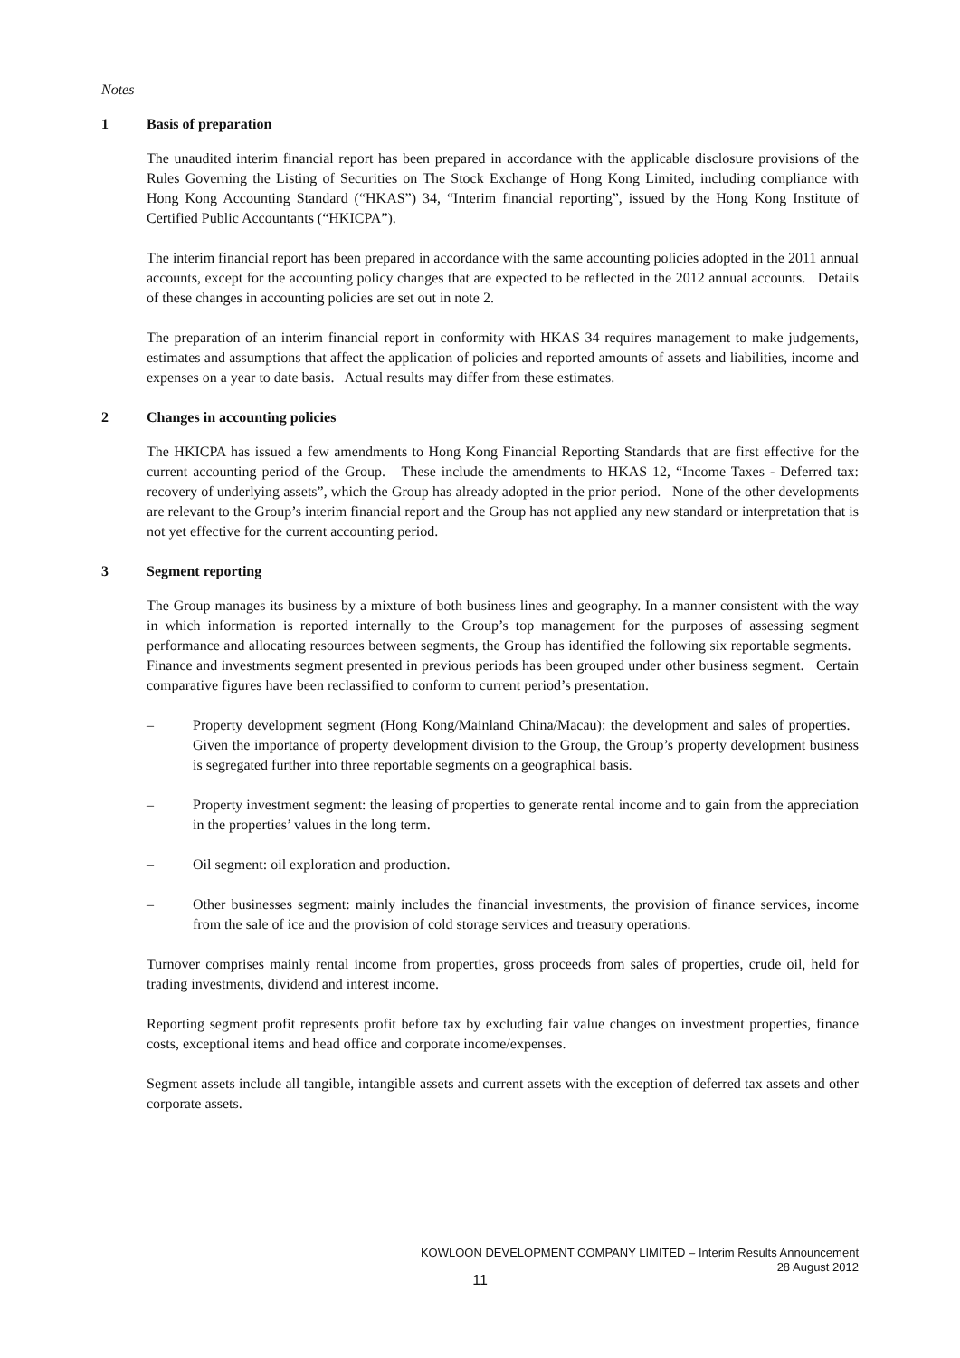Notes
1 Basis of preparation
The unaudited interim financial report has been prepared in accordance with the applicable disclosure provisions of the Rules Governing the Listing of Securities on The Stock Exchange of Hong Kong Limited, including compliance with Hong Kong Accounting Standard (“HKAS”) 34, “Interim financial reporting”, issued by the Hong Kong Institute of Certified Public Accountants (“HKICPA”).
The interim financial report has been prepared in accordance with the same accounting policies adopted in the 2011 annual accounts, except for the accounting policy changes that are expected to be reflected in the 2012 annual accounts. Details of these changes in accounting policies are set out in note 2.
The preparation of an interim financial report in conformity with HKAS 34 requires management to make judgements, estimates and assumptions that affect the application of policies and reported amounts of assets and liabilities, income and expenses on a year to date basis. Actual results may differ from these estimates.
2 Changes in accounting policies
The HKICPA has issued a few amendments to Hong Kong Financial Reporting Standards that are first effective for the current accounting period of the Group. These include the amendments to HKAS 12, “Income Taxes - Deferred tax: recovery of underlying assets”, which the Group has already adopted in the prior period. None of the other developments are relevant to the Group’s interim financial report and the Group has not applied any new standard or interpretation that is not yet effective for the current accounting period.
3 Segment reporting
The Group manages its business by a mixture of both business lines and geography. In a manner consistent with the way in which information is reported internally to the Group’s top management for the purposes of assessing segment performance and allocating resources between segments, the Group has identified the following six reportable segments. Finance and investments segment presented in previous periods has been grouped under other business segment. Certain comparative figures have been reclassified to conform to current period’s presentation.
– Property development segment (Hong Kong/Mainland China/Macau): the development and sales of properties. Given the importance of property development division to the Group, the Group’s property development business is segregated further into three reportable segments on a geographical basis.
– Property investment segment: the leasing of properties to generate rental income and to gain from the appreciation in the properties’ values in the long term.
– Oil segment: oil exploration and production.
– Other businesses segment: mainly includes the financial investments, the provision of finance services, income from the sale of ice and the provision of cold storage services and treasury operations.
Turnover comprises mainly rental income from properties, gross proceeds from sales of properties, crude oil, held for trading investments, dividend and interest income.
Reporting segment profit represents profit before tax by excluding fair value changes on investment properties, finance costs, exceptional items and head office and corporate income/expenses.
Segment assets include all tangible, intangible assets and current assets with the exception of deferred tax assets and other corporate assets.
KOWLOON DEVELOPMENT COMPANY LIMITED – Interim Results Announcement
28 August 2012
11